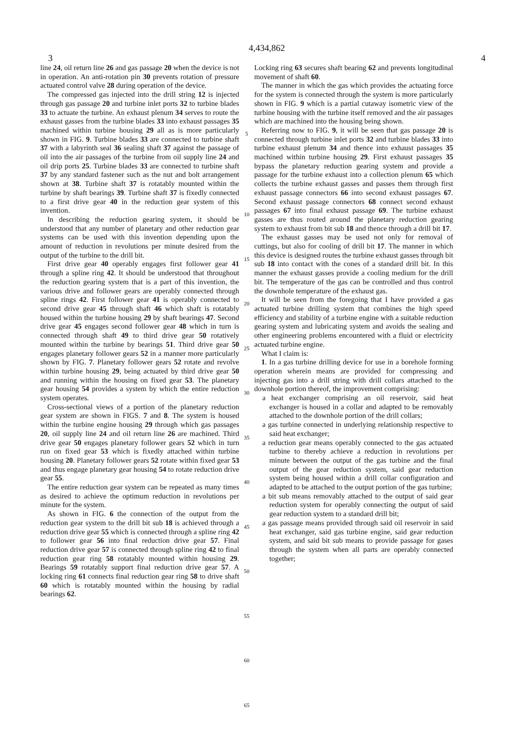3
4,434,862
4
line 24, oil return line 26 and gas passage 20 when the device is not in operation. An anti-rotation pin 30 prevents rotation of pressure actuated control valve 28 during operation of the device.
The compressed gas injected into the drill string 12 is injected through gas passage 20 and turbine inlet ports 32 to turbine blades 33 to actuate the turbine. An exhaust plenum 34 serves to route the exhaust gasses from the turbine blades 33 into exhaust passages 35 machined within turbine housing 29 all as is more particularly shown in FIG. 9. Turbine blades 33 are connected to turbine shaft 37 with a labyrinth seal 36 sealing shaft 37 against the passage of oil into the air passages of the turbine from oil supply line 24 and oil drip ports 25. Turbine blades 33 are connected to turbine shaft 37 by any standard fastener such as the nut and bolt arrangement shown at 38. Turbine shaft 37 is rotatably mounted within the turbine by shaft bearings 39. Turbine shaft 37 is fixedly connected to a first drive gear 40 in the reduction gear system of this invention.
In describing the reduction gearing system, it should be understood that any number of planetary and other reduction gear systems can be used with this invention depending upon the amount of reduction in revolutions per minute desired from the output of the turbine to the drill bit.
First drive gear 40 operably engages first follower gear 41 through a spline ring 42. It should be understood that throughout the reduction gearing system that is a part of this invention, the various drive and follower gears are operably connected through spline rings 42. First follower gear 41 is operably connected to second drive gear 45 through shaft 46 which shaft is rotatably housed within the turbine housing 29 by shaft bearings 47. Second drive gear 45 engages second follower gear 48 which in turn is connected through shaft 49 to third drive gear 50 rotatively mounted within the turbine by bearings 51. Third drive gear 50 engages planetary follower gears 52 in a manner more particularly shown by FIG. 7. Planetary follower gears 52 rotate and revolve within turbine housing 29, being actuated by third drive gear 50 and running within the housing on fixed gear 53. The planetary gear housing 54 provides a system by which the entire reduction system operates.
Cross-sectional views of a portion of the planetary reduction gear system are shown in FIGS. 7 and 8. The system is housed within the turbine engine housing 29 through which gas passages 20, oil supply line 24 and oil return line 26 are machined. Third drive gear 50 engages planetary follower gears 52 which in turn run on fixed gear 53 which is fixedly attached within turbine housing 20. Planetary follower gears 52 rotate within fixed gear 53 and thus engage planetary gear housing 54 to rotate reduction drive gear 55.
The entire reduction gear system can be repeated as many times as desired to achieve the optimum reduction in revolutions per minute for the system.
As shown in FIG. 6 the connection of the output from the reduction gear system to the drill bit sub 18 is achieved through a reduction drive gear 55 which is connected through a spline ring 42 to follower gear 56 into final reduction drive gear 57. Final reduction drive gear 57 is connected through spline ring 42 to final reduction gear ring 58 rotatably mounted within housing 29. Bearings 59 rotatably support final reduction drive gear 57. A locking ring 61 connects final reduction gear ring 58 to drive shaft 60 which is rotatably mounted within the housing by radial bearings 62.
5
10
15
20
25
30
35
40
45
50
55
60
65
Locking ring 63 secures shaft bearing 62 and prevents longitudinal movement of shaft 60.
The manner in which the gas which provides the actuating force for the system is connected through the system is more particularly shown in FIG. 9 which is a partial cutaway isometric view of the turbine housing with the turbine itself removed and the air passages which are machined into the housing being shown.
Referring now to FIG. 9, it will be seen that gas passage 20 is connected through turbine inlet ports 32 and turbine blades 33 into turbine exhaust plenum 34 and thence into exhaust passages 35 machined within turbine housing 29. First exhaust passages 35 bypass the planetary reduction gearing system and provide a passage for the turbine exhaust into a collection plenum 65 which collects the turbine exhaust gasses and passes them through first exhaust passage connectors 66 into second exhaust passages 67. Second exhaust passage connectors 68 connect second exhaust passages 67 into final exhaust passage 69. The turbine exhaust gasses are thus routed around the planetary reduction gearing system to exhaust from bit sub 18 and thence through a drill bit 17.
The exhaust gasses may be used not only for removal of cuttings, but also for cooling of drill bit 17. The manner in which this device is designed routes the turbine exhaust gasses through bit sub 18 into contact with the cones of a standard drill bit. In this manner the exhaust gasses provide a cooling medium for the drill bit. The temperature of the gas can be controlled and thus control the downhole temperature of the exhaust gas.
It will be seen from the foregoing that I have provided a gas actuated turbine drilling system that combines the high speed efficiency and stability of a turbine engine with a suitable reduction gearing system and lubricating system and avoids the sealing and other engineering problems encountered with a fluid or electricity actuated turbine engine.
What I claim is:
1. In a gas turbine drilling device for use in a borehole forming operation wherein means are provided for compressing and injecting gas into a drill string with drill collars attached to the downhole portion thereof, the improvement comprising:
a heat exchanger comprising an oil reservoir, said heat exchanger is housed in a collar and adapted to be removably attached to the downhole portion of the drill collars;
a gas turbine connected in underlying relationship respective to said heat exchanger;
a reduction gear means operably connected to the gas actuated turbine to thereby achieve a reduction in revolutions per minute between the output of the gas turbine and the final output of the gear reduction system, said gear reduction system being housed within a drill collar configuration and adapted to be attached to the output portion of the gas turbine;
a bit sub means removably attached to the output of said gear reduction system for operably connecting the output of said gear reduction system to a standard drill bit;
a gas passage means provided through said oil reservoir in said heat exchanger, said gas turbine engine, said gear reduction system, and said bit sub means to provide passage for gases through the system when all parts are operably connected together;